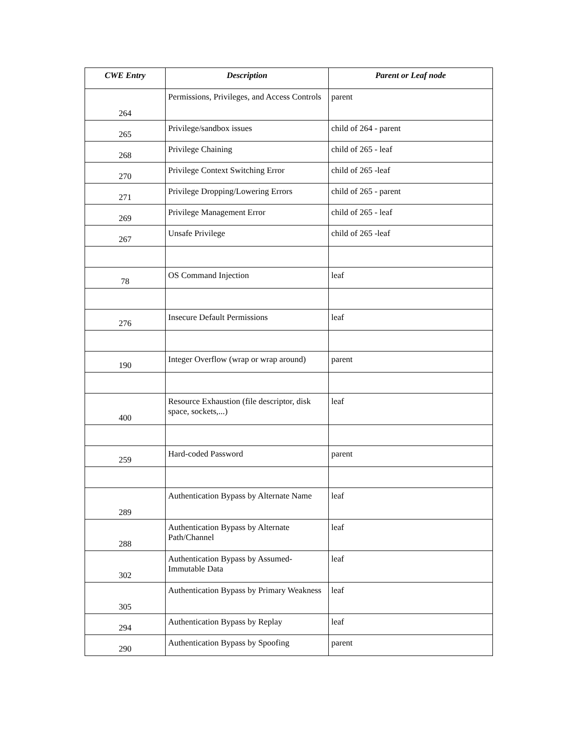| CWE Entry | Description | Parent or Leaf node |
| --- | --- | --- |
| 264 | Permissions, Privileges, and Access Controls | parent |
| 265 | Privilege/sandbox issues | child of 264 - parent |
| 268 | Privilege Chaining | child of 265 - leaf |
| 270 | Privilege Context Switching Error | child of 265 -leaf |
| 271 | Privilege Dropping/Lowering Errors | child of 265 - parent |
| 269 | Privilege Management Error | child of 265 - leaf |
| 267 | Unsafe Privilege | child of 265 -leaf |
| 78 | OS Command Injection | leaf |
| 276 | Insecure Default Permissions | leaf |
| 190 | Integer Overflow (wrap or wrap around) | parent |
| 400 | Resource Exhaustion (file descriptor, disk space, sockets,...) | leaf |
| 259 | Hard-coded Password | parent |
| 289 | Authentication Bypass by Alternate Name | leaf |
| 288 | Authentication Bypass by Alternate Path/Channel | leaf |
| 302 | Authentication Bypass by Assumed-Immutable Data | leaf |
| 305 | Authentication Bypass by Primary Weakness | leaf |
| 294 | Authentication Bypass by Replay | leaf |
| 290 | Authentication Bypass by Spoofing | parent |